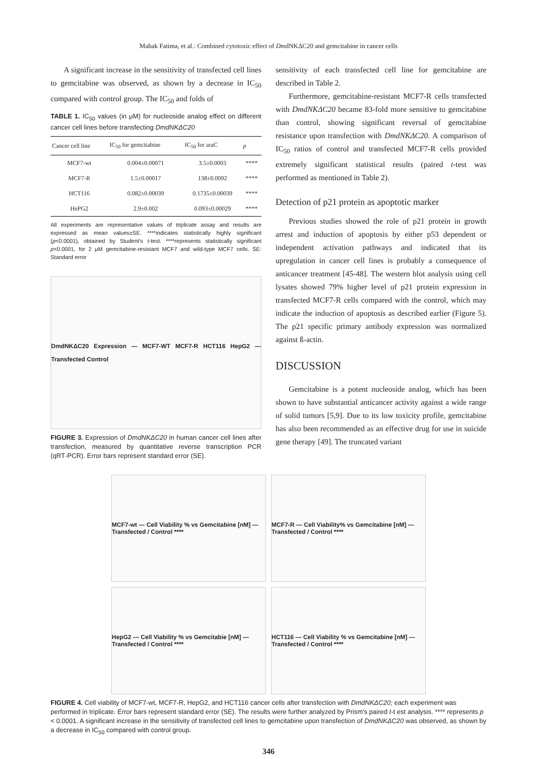Mahak Fatima, et al.: Combined cytotoxic effect of DmdNKΔC20 and gemcitabine in cancer cells
A significant increase in the sensitivity of transfected cell lines to gemcitabine was observed, as shown by a decrease in IC<sub>50</sub> compared with control group. The IC<sub>50</sub> and folds of
TABLE 1. IC<sub>50</sub> values (in μM) for nucleoside analog effect on different cancer cell lines before transfecting DmdNKΔC20
| Cancer cell line | IC<sub>50</sub> for gemcitabine | IC<sub>50</sub> for araC | p |
| --- | --- | --- | --- |
| MCF7‑wt | 0.004±0.00071 | 3.5±0.0003 | **** |
| MCF7‑R | 1.5±0.00017 | 138±0.0092 | **** |
| HCT116 | 0.082±0.00039 | 0.1735±0.00039 | **** |
| HePG2 | 2.9±0.002 | 0.093±0.00029 | **** |
All experiments are representative values of triplicate assay and results are expressed as mean values±SE. ****indicates statistically highly significant (p<0.0001), obtained by Student's t‑test. ****represents statistically significant p<0.0001, for 2 μM gemcitabine‑resistant MCF7 and wild‑type MCF7 cells. SE: Standard error
DmdNKΔC20 Expression — MCF7-WT MCF7-R HCT116 HepG2 — Transfected Control
FIGURE 3. Expression of DmdNKΔC20 in human cancer cell lines after transfection, measured by quantitative reverse transcription PCR (qRT‑PCR). Error bars represent standard error (SE).
sensitivity of each transfected cell line for gemcitabine are described in Table 2.
Furthermore, gemcitabine‑resistant MCF7‑R cells transfected with DmdNKΔC20 became 83‑fold more sensitive to gemcitabine than control, showing significant reversal of gemcitabine resistance upon transfection with DmdNKΔC20. A comparison of IC<sub>50</sub> ratios of control and transfected MCF7‑R cells provided extremely significant statistical results (paired t‑test was performed as mentioned in Table 2).
Detection of p21 protein as apoptotic marker
Previous studies showed the role of p21 protein in growth arrest and induction of apoptosis by either p53 dependent or independent activation pathways and indicated that its upregulation in cancer cell lines is probably a consequence of anticancer treatment [45‑48]. The western blot analysis using cell lysates showed 79% higher level of p21 protein expression in transfected MCF7‑R cells compared with the control, which may indicate the induction of apoptosis as described earlier (Figure 5). The p21 specific primary antibody expression was normalized against ß‑actin.
DISCUSSION
Gemcitabine is a potent nucleoside analog, which has been shown to have substantial anticancer activity against a wide range of solid tumors [5,9]. Due to its low toxicity profile, gemcitabine has also been recommended as an effective drug for use in suicide gene therapy [49]. The truncated variant
MCF7-wt — Cell Viability % vs Gemcitabine [nM] — Transfected / Control ****
MCF7-R — Cell Viability% vs Gemcitabine [nM] — Transfected / Control ****
HepG2 — Cell Viability % vs Gemcitabie [nM] — Transfected / Control ****
HCT116 — Cell Viability % vs Gemcitabine [nM] — Transfected / Control ****
FIGURE 4. Cell viability of MCF7‑wt, MCF7‑R, HepG2, and HCT116 cancer cells after transfection with DmdNKΔC20; each experiment was performed in triplicate. Error bars represent standard error (SE). The results were further analyzed by Prism's paired t‑t est analysis. **** represents p < 0.0001. A significant increase in the sensitivity of transfected cell lines to gemcitabine upon transfection of DmdNKΔC20 was observed, as shown by a decrease in IC<sub>50</sub> compared with control group.
346